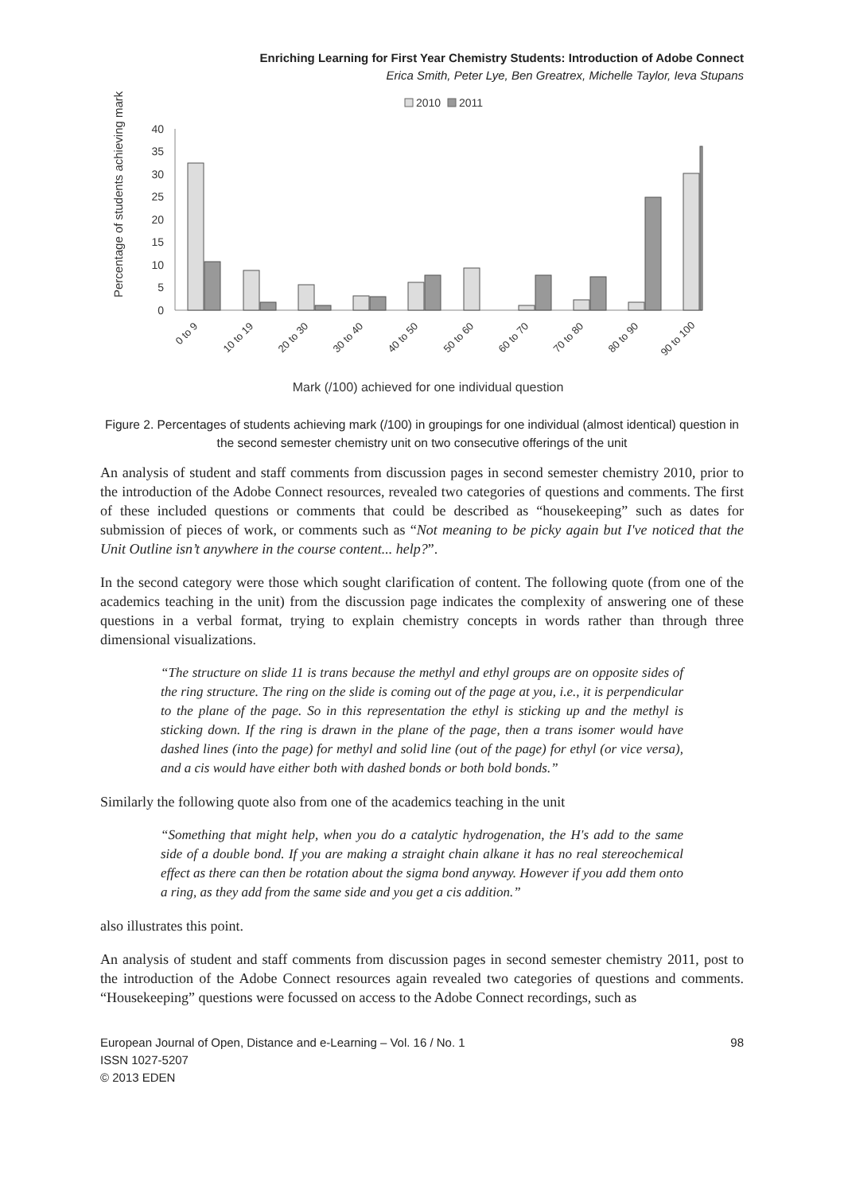Enriching Learning for First Year Chemistry Students: Introduction of Adobe Connect
Erica Smith, Peter Lye, Ben Greatrex, Michelle Taylor, Ieva Stupans
2010
2011
40
35
30
25
20
15
10
5
0
Percentage of students achieving mark
0 to 9
10 to 19
20 to 30
30 to 40
40 to 50
50 to 60
60 to 70
70 to 80
80 to 90
90 to 100
Mark (/100) achieved for one individual question
Figure 2. Percentages of students achieving mark (/100) in groupings for one individual (almost identical) question in the second semester chemistry unit on two consecutive offerings of the unit
An analysis of student and staff comments from discussion pages in second semester chemistry 2010, prior to the introduction of the Adobe Connect resources, revealed two categories of questions and comments. The first of these included questions or comments that could be described as “housekeeping” such as dates for submission of pieces of work, or comments such as “Not meaning to be picky again but I've noticed that the Unit Outline isn’t anywhere in the course content... help?”.
In the second category were those which sought clarification of content. The following quote (from one of the academics teaching in the unit) from the discussion page indicates the complexity of answering one of these questions in a verbal format, trying to explain chemistry concepts in words rather than through three dimensional visualizations.
“The structure on slide 11 is trans because the methyl and ethyl groups are on opposite sides of the ring structure. The ring on the slide is coming out of the page at you, i.e., it is perpendicular to the plane of the page. So in this representation the ethyl is sticking up and the methyl is sticking down. If the ring is drawn in the plane of the page, then a trans isomer would have dashed lines (into the page) for methyl and solid line (out of the page) for ethyl (or vice versa), and a cis would have either both with dashed bonds or both bold bonds.”
Similarly the following quote also from one of the academics teaching in the unit
“Something that might help, when you do a catalytic hydrogenation, the H's add to the same side of a double bond. If you are making a straight chain alkane it has no real stereochemical effect as there can then be rotation about the sigma bond anyway. However if you add them onto a ring, as they add from the same side and you get a cis addition.”
also illustrates this point.
An analysis of student and staff comments from discussion pages in second semester chemistry 2011, post to the introduction of the Adobe Connect resources again revealed two categories of questions and comments. “Housekeeping” questions were focussed on access to the Adobe Connect recordings, such as
European Journal of Open, Distance and e-Learning – Vol. 16 / No. 1
ISSN 1027-5207
© 2013 EDEN
98